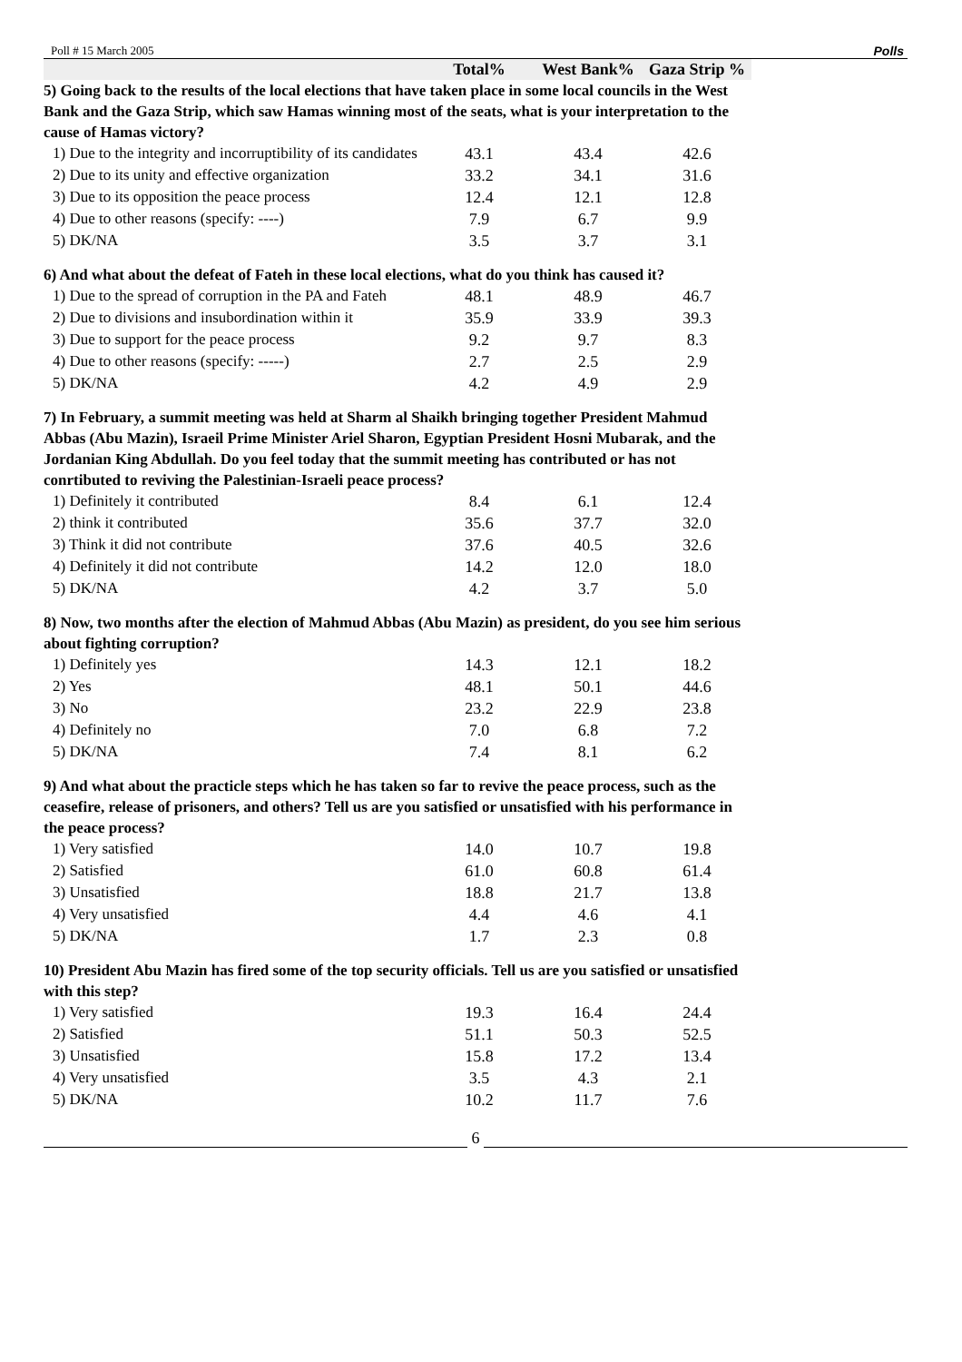Poll # 15 March 2005 Polls
| | Total% | West Bank% | Gaza Strip % |
| --- | --- | --- | --- |
| 5) Going back to the results of the local elections that have taken place in some local councils in the West Bank and the Gaza Strip, which saw Hamas winning most of the seats, what is your interpretation to the cause of Hamas victory? | | | |
| 1) Due to the integrity and incorruptibility of its candidates | 43.1 | 43.4 | 42.6 |
| 2) Due to its unity and effective organization | 33.2 | 34.1 | 31.6 |
| 3) Due to its opposition the peace process | 12.4 | 12.1 | 12.8 |
| 4) Due to other reasons (specify: ----) | 7.9 | 6.7 | 9.9 |
| 5) DK/NA | 3.5 | 3.7 | 3.1 |
| 6) And what about the defeat of Fateh in these local elections, what do you think has caused it? | | | |
| 1) Due to the spread of corruption in the PA and Fateh | 48.1 | 48.9 | 46.7 |
| 2) Due to divisions and insubordination within it | 35.9 | 33.9 | 39.3 |
| 3) Due to support for the peace process | 9.2 | 9.7 | 8.3 |
| 4) Due to other reasons (specify: -----) | 2.7 | 2.5 | 2.9 |
| 5) DK/NA | 4.2 | 4.9 | 2.9 |
| 7) In February, a summit meeting was held at Sharm al Shaikh bringing together President Mahmud Abbas (Abu Mazin), Israeil Prime Minister Ariel Sharon, Egyptian President Hosni Mubarak, and the Jordanian King Abdullah. Do you feel today that the summit meeting has contributed or has not conrtibuted to reviving the Palestinian-Israeli peace process? | | | |
| 1) Definitely it contributed | 8.4 | 6.1 | 12.4 |
| 2) think it contributed | 35.6 | 37.7 | 32.0 |
| 3) Think it did not contribute | 37.6 | 40.5 | 32.6 |
| 4) Definitely it did not contribute | 14.2 | 12.0 | 18.0 |
| 5) DK/NA | 4.2 | 3.7 | 5.0 |
| 8) Now, two months after the election of Mahmud Abbas (Abu Mazin) as president, do you see him serious about fighting corruption? | | | |
| 1) Definitely yes | 14.3 | 12.1 | 18.2 |
| 2) Yes | 48.1 | 50.1 | 44.6 |
| 3) No | 23.2 | 22.9 | 23.8 |
| 4) Definitely no | 7.0 | 6.8 | 7.2 |
| 5) DK/NA | 7.4 | 8.1 | 6.2 |
| 9) And what about the practicle steps which he has taken so far to revive the peace process, such as the ceasefire, release of prisoners, and others? Tell us are you satisfied or unsatisfied with his performance in the peace process? | | | |
| 1) Very satisfied | 14.0 | 10.7 | 19.8 |
| 2) Satisfied | 61.0 | 60.8 | 61.4 |
| 3) Unsatisfied | 18.8 | 21.7 | 13.8 |
| 4) Very unsatisfied | 4.4 | 4.6 | 4.1 |
| 5) DK/NA | 1.7 | 2.3 | 0.8 |
| 10) President Abu Mazin has fired some of the top security officials. Tell us are you satisfied or unsatisfied with this step? | | | |
| 1) Very satisfied | 19.3 | 16.4 | 24.4 |
| 2) Satisfied | 51.1 | 50.3 | 52.5 |
| 3) Unsatisfied | 15.8 | 17.2 | 13.4 |
| 4) Very unsatisfied | 3.5 | 4.3 | 2.1 |
| 5) DK/NA | 10.2 | 11.7 | 7.6 |
6